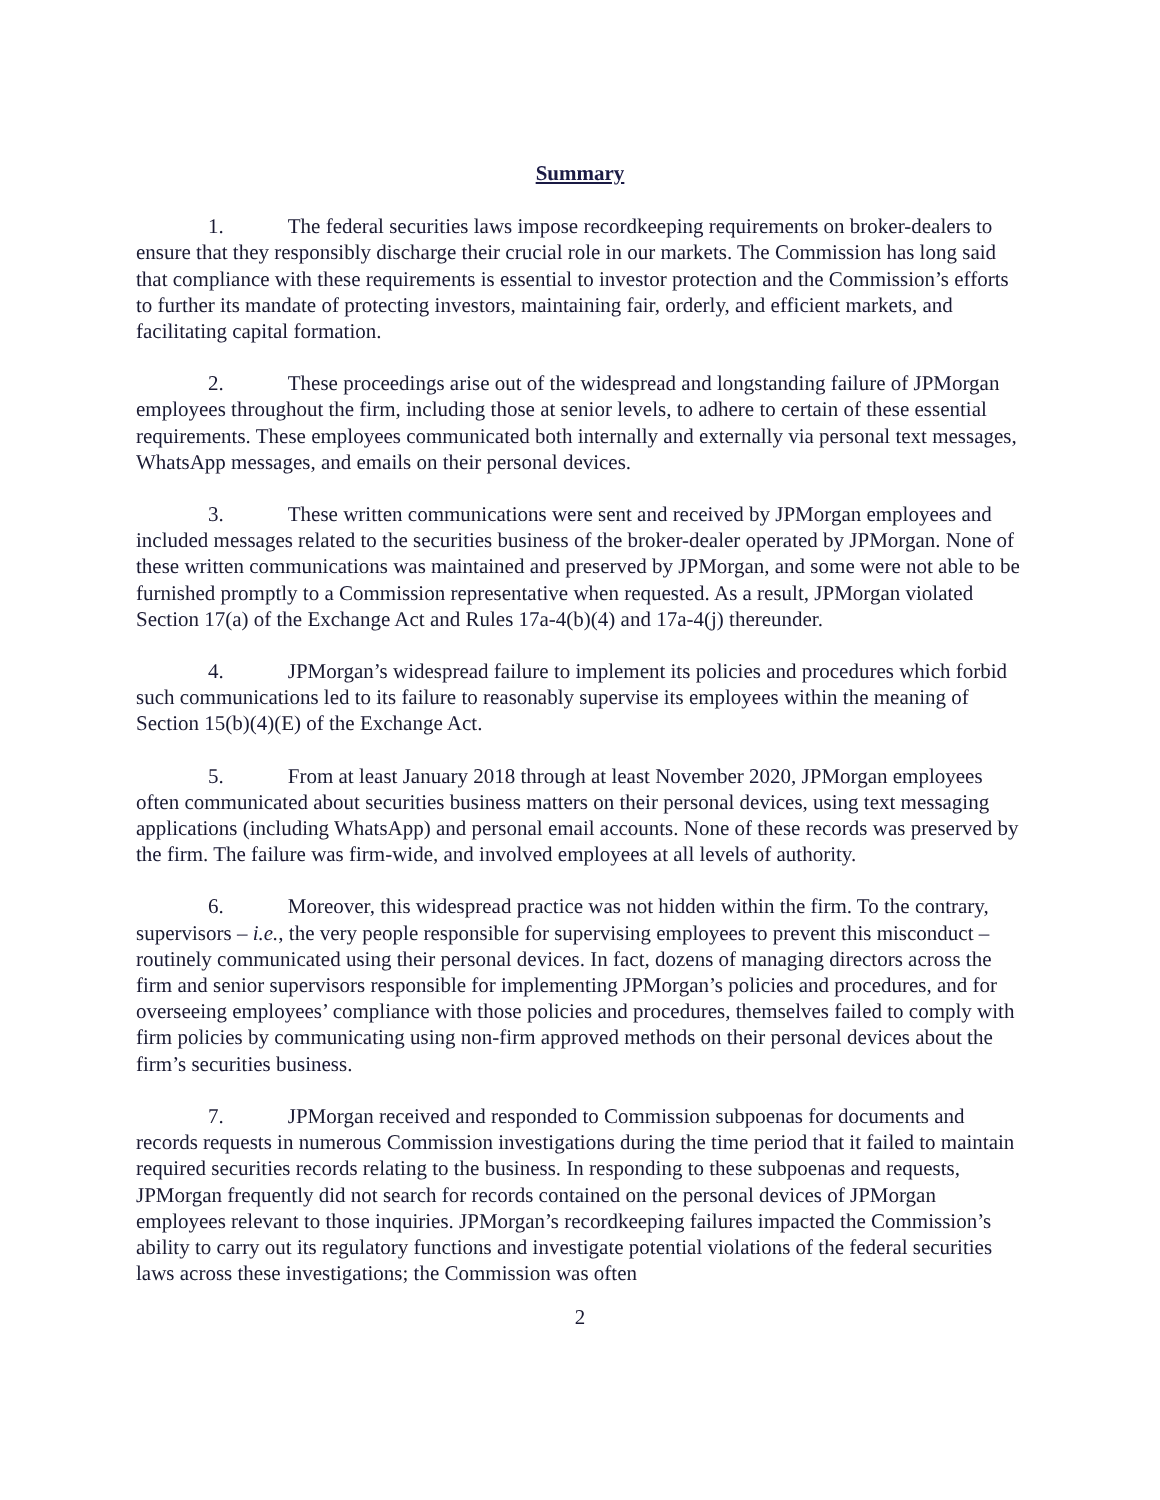Summary
1. The federal securities laws impose recordkeeping requirements on broker-dealers to ensure that they responsibly discharge their crucial role in our markets. The Commission has long said that compliance with these requirements is essential to investor protection and the Commission’s efforts to further its mandate of protecting investors, maintaining fair, orderly, and efficient markets, and facilitating capital formation.
2. These proceedings arise out of the widespread and longstanding failure of JPMorgan employees throughout the firm, including those at senior levels, to adhere to certain of these essential requirements. These employees communicated both internally and externally via personal text messages, WhatsApp messages, and emails on their personal devices.
3. These written communications were sent and received by JPMorgan employees and included messages related to the securities business of the broker-dealer operated by JPMorgan. None of these written communications was maintained and preserved by JPMorgan, and some were not able to be furnished promptly to a Commission representative when requested. As a result, JPMorgan violated Section 17(a) of the Exchange Act and Rules 17a-4(b)(4) and 17a-4(j) thereunder.
4. JPMorgan’s widespread failure to implement its policies and procedures which forbid such communications led to its failure to reasonably supervise its employees within the meaning of Section 15(b)(4)(E) of the Exchange Act.
5. From at least January 2018 through at least November 2020, JPMorgan employees often communicated about securities business matters on their personal devices, using text messaging applications (including WhatsApp) and personal email accounts. None of these records was preserved by the firm. The failure was firm-wide, and involved employees at all levels of authority.
6. Moreover, this widespread practice was not hidden within the firm. To the contrary, supervisors – i.e., the very people responsible for supervising employees to prevent this misconduct – routinely communicated using their personal devices. In fact, dozens of managing directors across the firm and senior supervisors responsible for implementing JPMorgan’s policies and procedures, and for overseeing employees’ compliance with those policies and procedures, themselves failed to comply with firm policies by communicating using non-firm approved methods on their personal devices about the firm’s securities business.
7. JPMorgan received and responded to Commission subpoenas for documents and records requests in numerous Commission investigations during the time period that it failed to maintain required securities records relating to the business. In responding to these subpoenas and requests, JPMorgan frequently did not search for records contained on the personal devices of JPMorgan employees relevant to those inquiries. JPMorgan’s recordkeeping failures impacted the Commission’s ability to carry out its regulatory functions and investigate potential violations of the federal securities laws across these investigations; the Commission was often
2